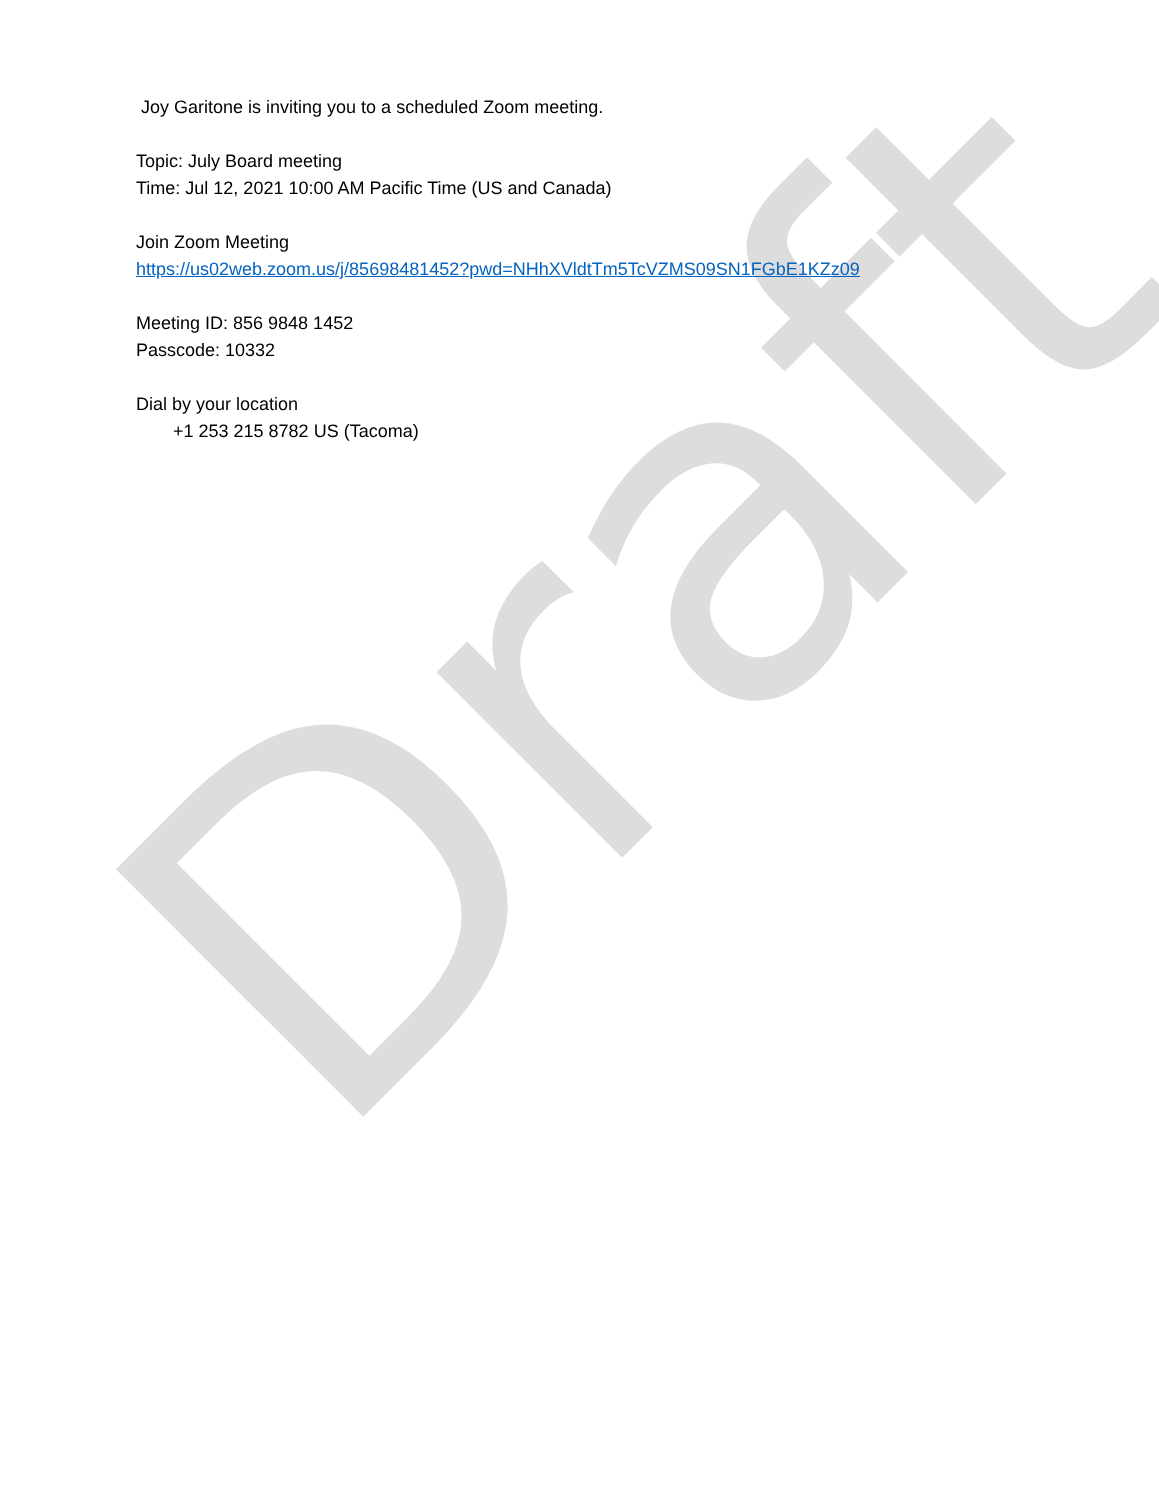Joy Garitone is inviting you to a scheduled Zoom meeting.
Topic: July Board meeting
Time: Jul 12, 2021 10:00 AM Pacific Time (US and Canada)
Join Zoom Meeting
https://us02web.zoom.us/j/85698481452?pwd=NHhXVldtTm5TcVZMS09SN1FGbE1KZz09
Meeting ID: 856 9848 1452
Passcode: 10332
Dial by your location
+1 253 215 8782 US (Tacoma)
Draft